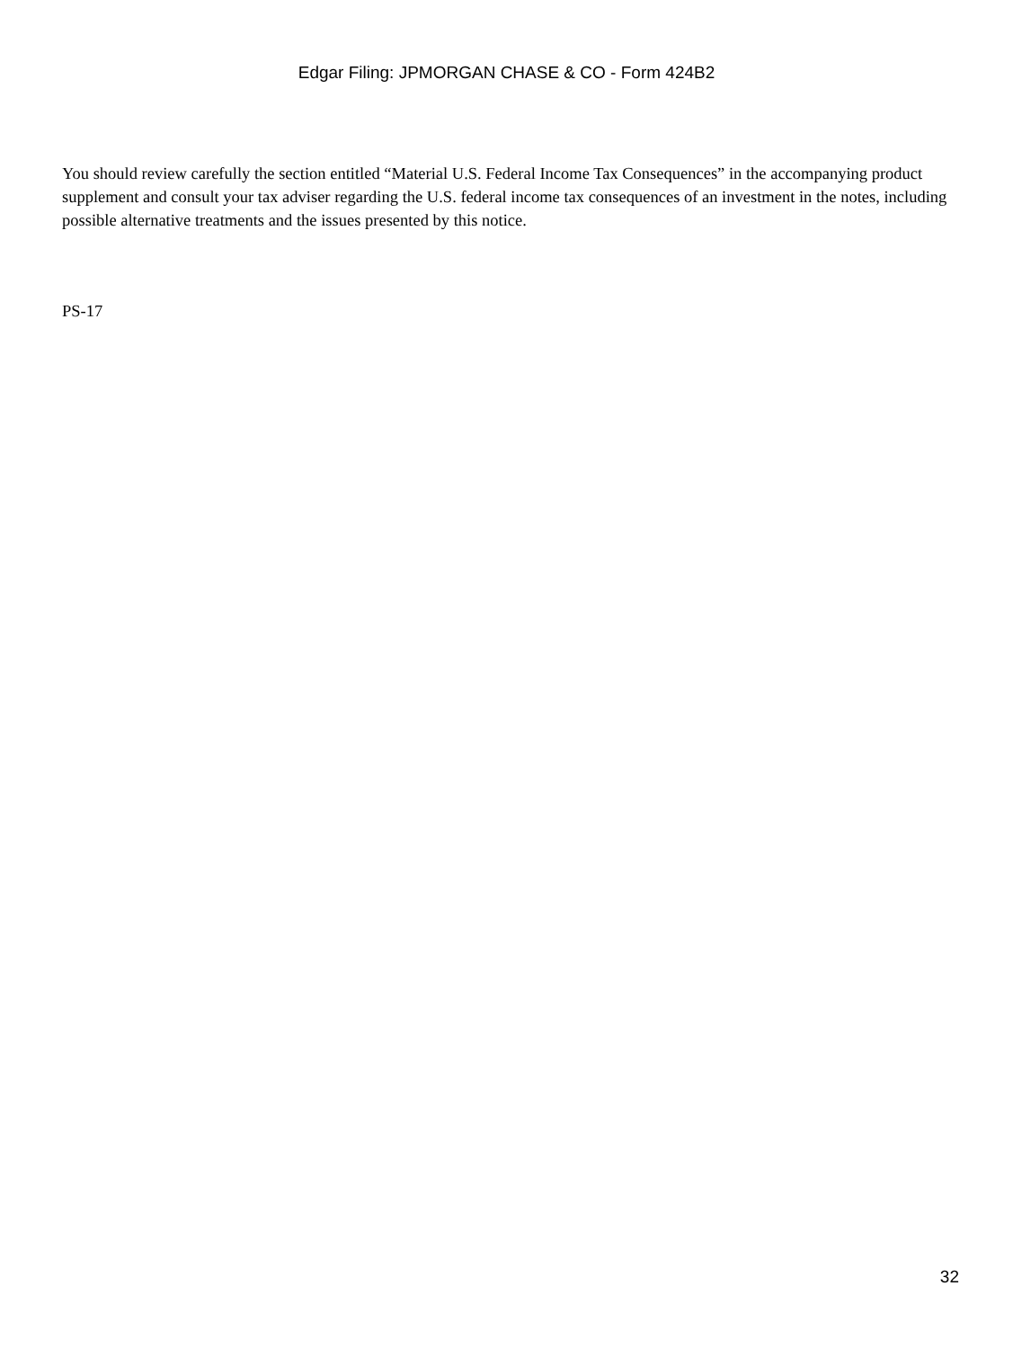Edgar Filing: JPMORGAN CHASE & CO - Form 424B2
You should review carefully the section entitled “Material U.S. Federal Income Tax Consequences” in the accompanying product supplement and consult your tax adviser regarding the U.S. federal income tax consequences of an investment in the notes, including possible alternative treatments and the issues presented by this notice.
PS-17
32